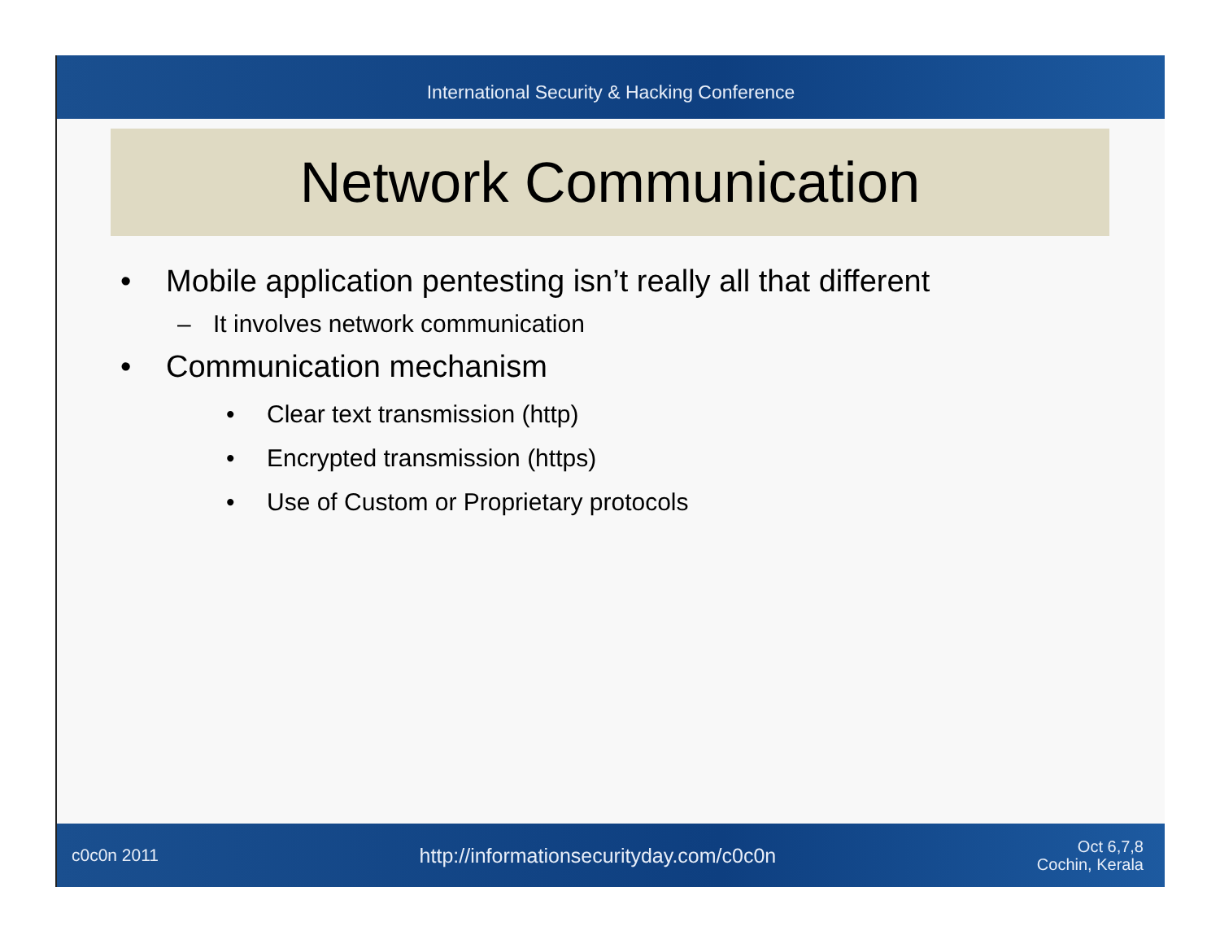International Security & Hacking Conference
Network Communication
• Mobile application pentesting isn’t really all that different
– It involves network communication
• Communication mechanism
• Clear text transmission (http)
• Encrypted transmission (https)
• Use of Custom or Proprietary protocols
c0c0n 2011 http://informationsecurityday.com/c0c0n Oct 6,7,8
Cochin, Kerala